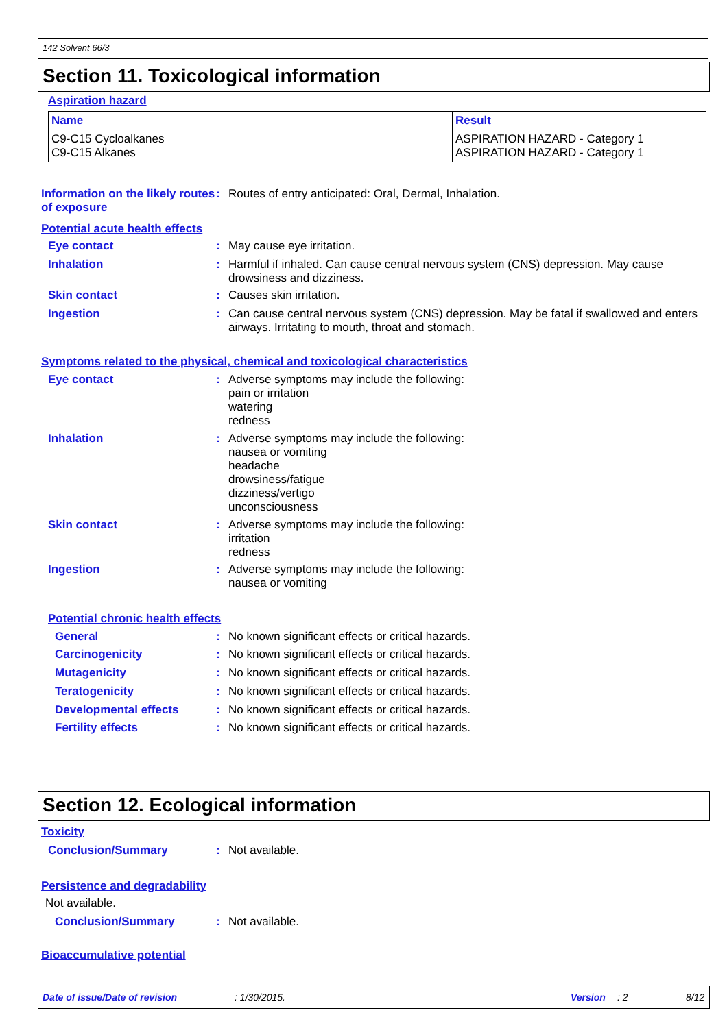142 Solvent 66/3
Section 11. Toxicological information
Aspiration hazard
| Name | Result |
| --- | --- |
| C9-C15 Cycloalkanes C9-C15 Alkanes | ASPIRATION HAZARD - Category 1 ASPIRATION HAZARD - Category 1 |
Information on the likely routes of exposure
:
Routes of entry anticipated: Oral, Dermal, Inhalation.
Potential acute health effects
Eye contact :
May cause eye irritation.
Inhalation :
Harmful if inhaled. Can cause central nervous system (CNS) depression. May cause drowsiness and dizziness.
Skin contact :
Causes skin irritation.
Ingestion :
Can cause central nervous system (CNS) depression. May be fatal if swallowed and enters airways. Irritating to mouth, throat and stomach.
Symptoms related to the physical, chemical and toxicological characteristics
Eye contact :
Adverse symptoms may include the following:
pain or irritation
watering
redness
Inhalation :
Adverse symptoms may include the following:
nausea or vomiting
headache
drowsiness/fatigue
dizziness/vertigo
unconsciousness
Skin contact :
Adverse symptoms may include the following:
irritation
redness
Ingestion :
Adverse symptoms may include the following:
nausea or vomiting
Potential chronic health effects
General :
No known significant effects or critical hazards.
Carcinogenicity :
No known significant effects or critical hazards.
Mutagenicity :
No known significant effects or critical hazards.
Teratogenicity :
No known significant effects or critical hazards.
Developmental effects :
No known significant effects or critical hazards.
Fertility effects :
No known significant effects or critical hazards.
Section 12. Ecological information
Toxicity
Conclusion/Summary :
Not available.
Persistence and degradability
Not available.
Conclusion/Summary :
Not available.
Bioaccumulative potential
Date of issue/Date of revision: 1/30/2015. Version: 2 8/12